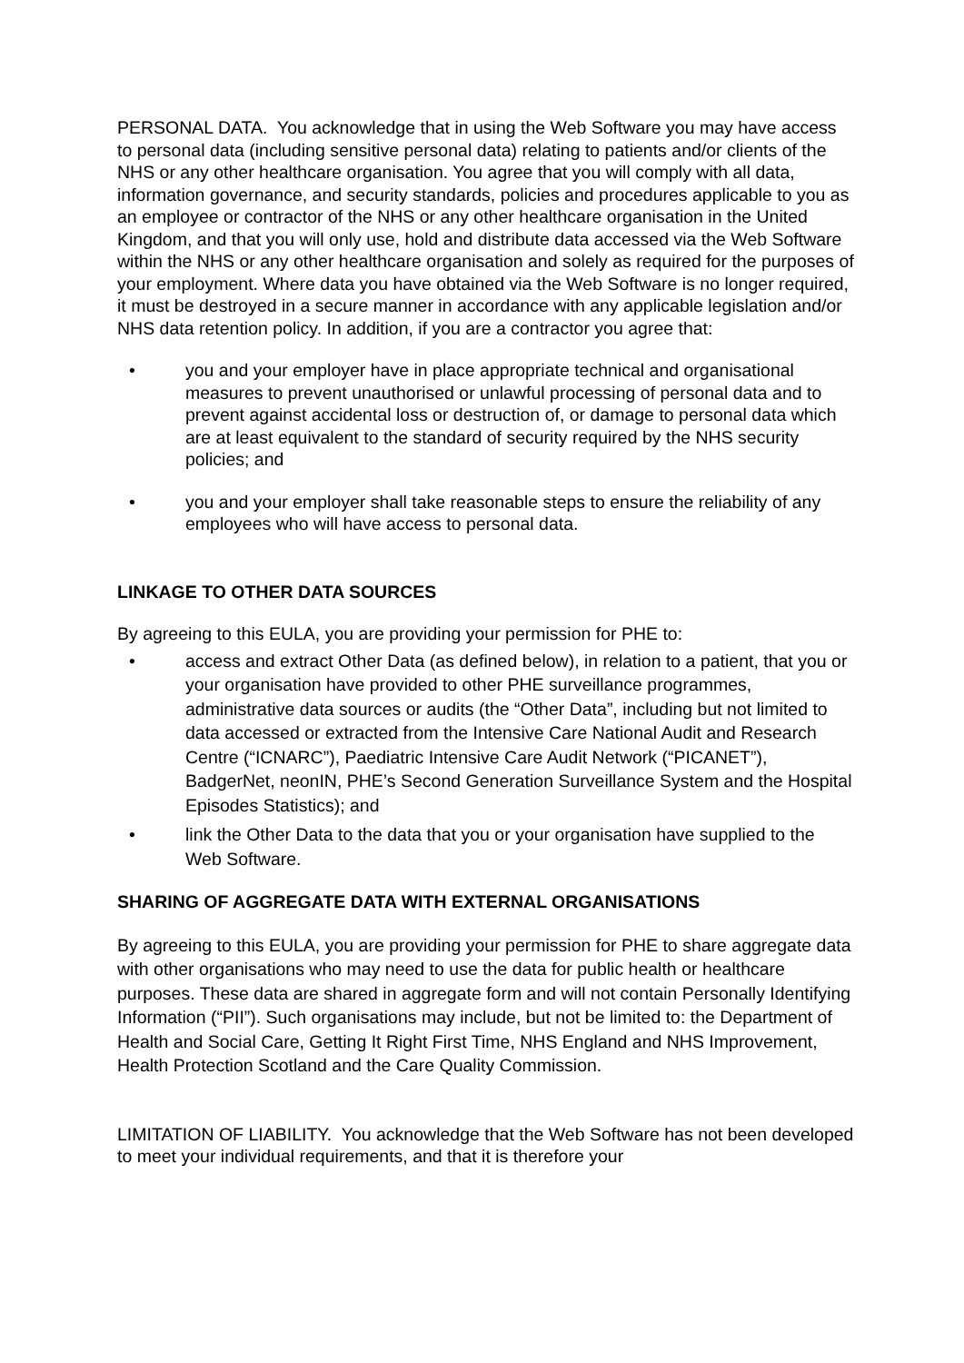PERSONAL DATA. You acknowledge that in using the Web Software you may have access to personal data (including sensitive personal data) relating to patients and/or clients of the NHS or any other healthcare organisation. You agree that you will comply with all data, information governance, and security standards, policies and procedures applicable to you as an employee or contractor of the NHS or any other healthcare organisation in the United Kingdom, and that you will only use, hold and distribute data accessed via the Web Software within the NHS or any other healthcare organisation and solely as required for the purposes of your employment. Where data you have obtained via the Web Software is no longer required, it must be destroyed in a secure manner in accordance with any applicable legislation and/or NHS data retention policy. In addition, if you are a contractor you agree that:
• you and your employer have in place appropriate technical and organisational measures to prevent unauthorised or unlawful processing of personal data and to prevent against accidental loss or destruction of, or damage to personal data which are at least equivalent to the standard of security required by the NHS security policies; and
• you and your employer shall take reasonable steps to ensure the reliability of any employees who will have access to personal data.
LINKAGE TO OTHER DATA SOURCES
By agreeing to this EULA, you are providing your permission for PHE to:
• access and extract Other Data (as defined below), in relation to a patient, that you or your organisation have provided to other PHE surveillance programmes, administrative data sources or audits (the “Other Data”, including but not limited to data accessed or extracted from the Intensive Care National Audit and Research Centre (“ICNARC”), Paediatric Intensive Care Audit Network (“PICANET”), BadgerNet, neonIN, PHE’s Second Generation Surveillance System and the Hospital Episodes Statistics); and
• link the Other Data to the data that you or your organisation have supplied to the Web Software.
SHARING OF AGGREGATE DATA WITH EXTERNAL ORGANISATIONS
By agreeing to this EULA, you are providing your permission for PHE to share aggregate data with other organisations who may need to use the data for public health or healthcare purposes. These data are shared in aggregate form and will not contain Personally Identifying Information (“PII”). Such organisations may include, but not be limited to: the Department of Health and Social Care, Getting It Right First Time, NHS England and NHS Improvement, Health Protection Scotland and the Care Quality Commission.
LIMITATION OF LIABILITY. You acknowledge that the Web Software has not been developed to meet your individual requirements, and that it is therefore your